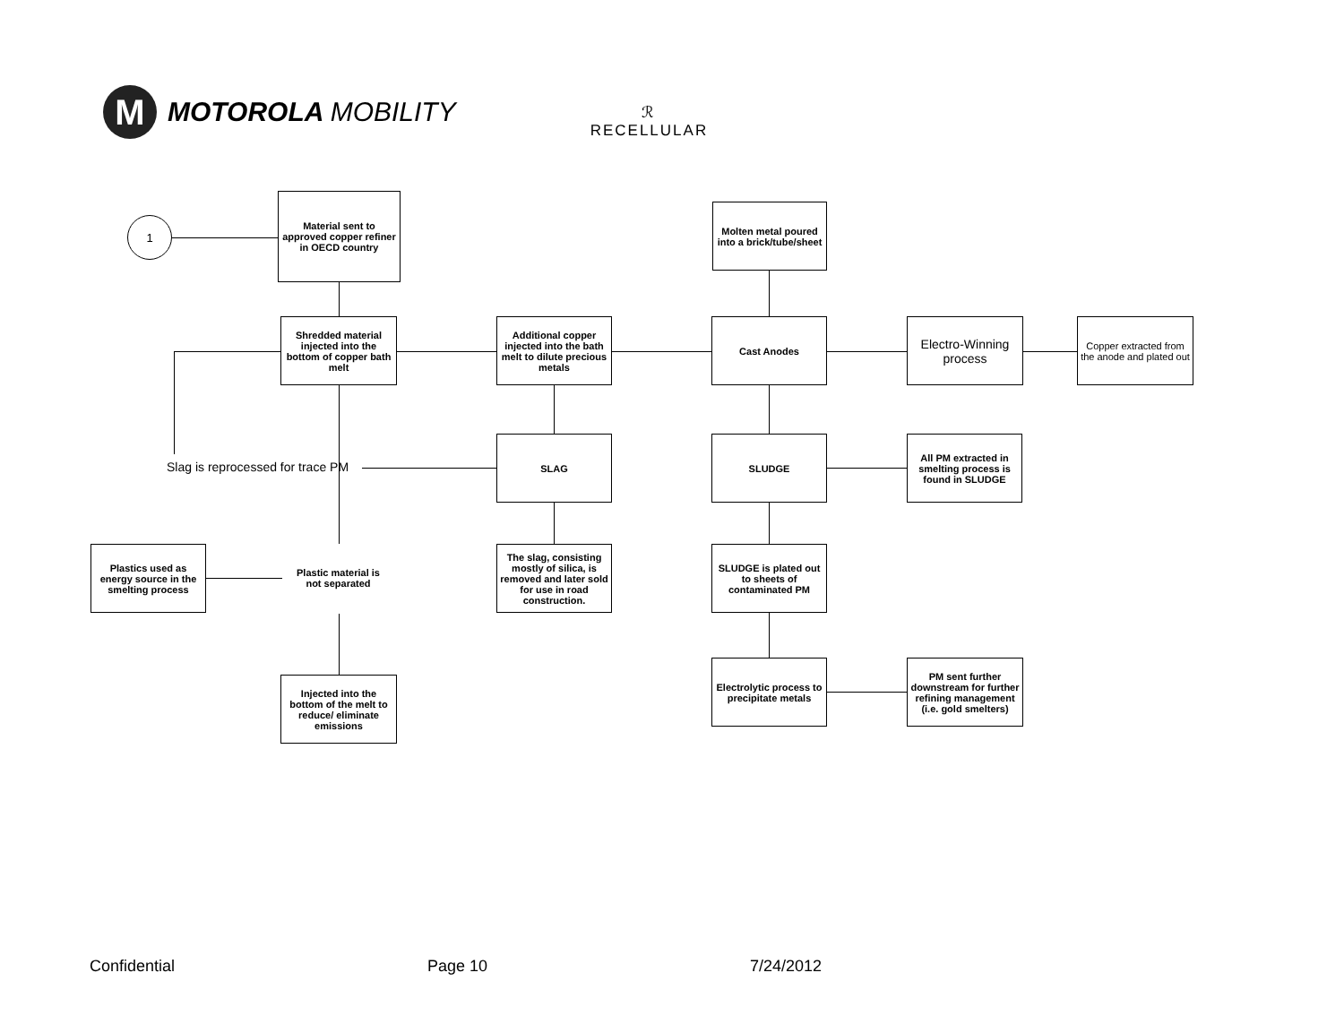M
MOTOROLA MOBILITY
ℛ
RECELLULAR
1
Material sent to approved copper refiner in OECD country
Molten metal poured into a brick/tube/sheet
Shredded material injected into the bottom of copper bath melt
Additional copper injected into the bath melt to dilute precious metals
Cast Anodes
Electro-Winning process
Copper extracted from the anode and plated out
Slag is reprocessed for trace PM
SLAG SLUDGE
All PM extracted in smelting process is found in SLUDGE
Plastics used as energy source in the smelting process
Plastic material is not separated
The slag, consisting mostly of silica, is removed and later sold for use in road construction.
SLUDGE is plated out to sheets of contaminated PM
Injected into the bottom of the melt to reduce/ eliminate emissions
Electrolytic process to precipitate metals
PM sent further downstream for further refining management (i.e. gold smelters)
Confidential Page 10 7/24/2012